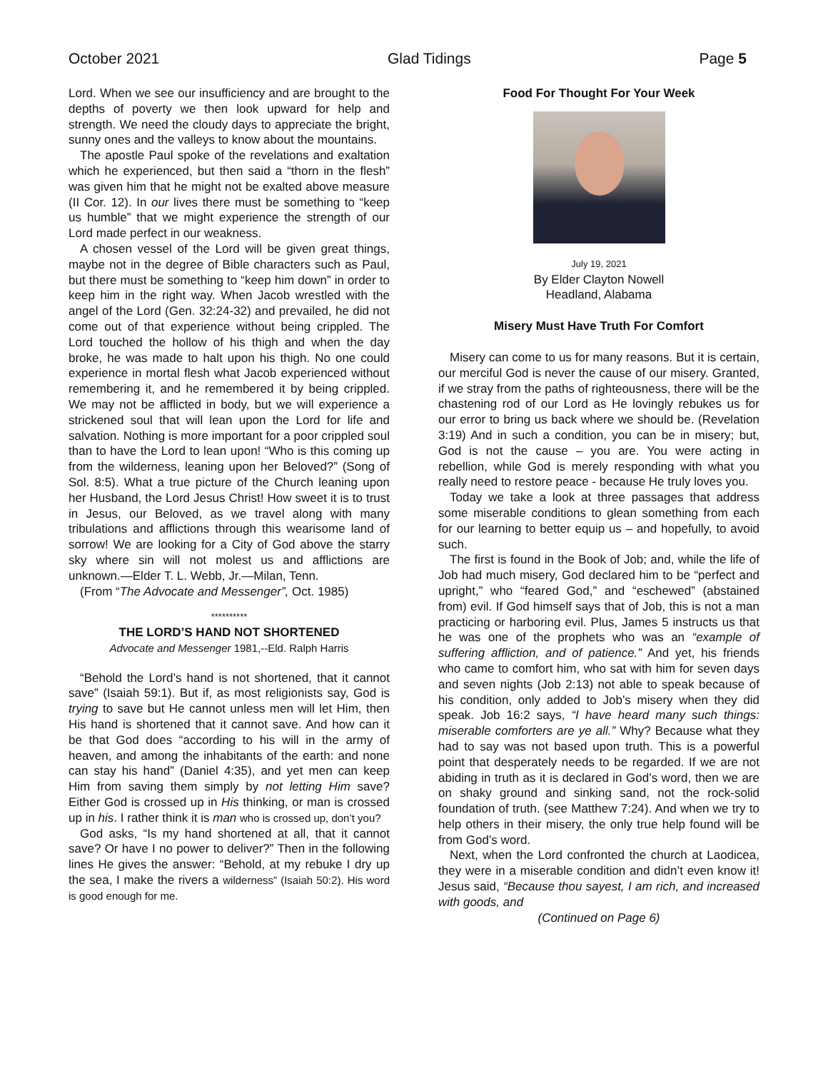October 2021 Glad Tidings Page 5
Lord. When we see our insufficiency and are brought to the depths of poverty we then look upward for help and strength. We need the cloudy days to appreciate the bright, sunny ones and the valleys to know about the mountains.
The apostle Paul spoke of the revelations and exaltation which he experienced, but then said a “thorn in the flesh” was given him that he might not be exalted above measure (II Cor. 12). In our lives there must be something to “keep us humble” that we might experience the strength of our Lord made perfect in our weakness.
A chosen vessel of the Lord will be given great things, maybe not in the degree of Bible characters such as Paul, but there must be something to “keep him down” in order to keep him in the right way. When Jacob wrestled with the angel of the Lord (Gen. 32:24-32) and prevailed, he did not come out of that experience without being crippled. The Lord touched the hollow of his thigh and when the day broke, he was made to halt upon his thigh. No one could experience in mortal flesh what Jacob experienced without remembering it, and he remembered it by being crippled. We may not be afflicted in body, but we will experience a strickened soul that will lean upon the Lord for life and salvation. Nothing is more important for a poor crippled soul than to have the Lord to lean upon! “Who is this coming up from the wilderness, leaning upon her Beloved?” (Song of Sol. 8:5). What a true picture of the Church leaning upon her Husband, the Lord Jesus Christ! How sweet it is to trust in Jesus, our Beloved, as we travel along with many tribulations and afflictions through this wearisome land of sorrow! We are looking for a City of God above the starry sky where sin will not molest us and afflictions are unknown.—Elder T. L. Webb, Jr.—Milan, Tenn.
(From “The Advocate and Messenger”, Oct. 1985)
**********
THE LORD’S HAND NOT SHORTENED
Advocate and Messenger 1981,--Eld. Ralph Harris
“Behold the Lord’s hand is not shortened, that it cannot save” (Isaiah 59:1). But if, as most religionists say, God is trying to save but He cannot unless men will let Him, then His hand is shortened that it cannot save. And how can it be that God does “according to his will in the army of heaven, and among the inhabitants of the earth: and none can stay his hand” (Daniel 4:35), and yet men can keep Him from saving them simply by not letting Him save? Either God is crossed up in His thinking, or man is crossed up in his. I rather think it is man who is crossed up, don’t you?
God asks, “Is my hand shortened at all, that it cannot save? Or have I no power to deliver?” Then in the following lines He gives the answer: “Behold, at my rebuke I dry up the sea, I make the rivers a wilderness” (Isaiah 50:2). His word is good enough for me.
Food For Thought For Your Week
July 19, 2021
By Elder Clayton Nowell
Headland, Alabama
Misery Must Have Truth For Comfort
Misery can come to us for many reasons. But it is certain, our merciful God is never the cause of our misery. Granted, if we stray from the paths of righteousness, there will be the chastening rod of our Lord as He lovingly rebukes us for our error to bring us back where we should be. (Revelation 3:19) And in such a condition, you can be in misery; but, God is not the cause – you are. You were acting in rebellion, while God is merely responding with what you really need to restore peace - because He truly loves you.
Today we take a look at three passages that address some miserable conditions to glean something from each for our learning to better equip us – and hopefully, to avoid such.
The first is found in the Book of Job; and, while the life of Job had much misery, God declared him to be “perfect and upright,” who “feared God,” and “eschewed” (abstained from) evil. If God himself says that of Job, this is not a man practicing or harboring evil. Plus, James 5 instructs us that he was one of the prophets who was an “example of suffering affliction, and of patience.” And yet, his friends who came to comfort him, who sat with him for seven days and seven nights (Job 2:13) not able to speak because of his condition, only added to Job’s misery when they did speak. Job 16:2 says, “I have heard many such things: miserable comforters are ye all.” Why? Because what they had to say was not based upon truth. This is a powerful point that desperately needs to be regarded. If we are not abiding in truth as it is declared in God’s word, then we are on shaky ground and sinking sand, not the rock-solid foundation of truth. (see Matthew 7:24). And when we try to help others in their misery, the only true help found will be from God’s word.
Next, when the Lord confronted the church at Laodicea, they were in a miserable condition and didn’t even know it! Jesus said, “Because thou sayest, I am rich, and increased with goods, and
(Continued on Page 6)